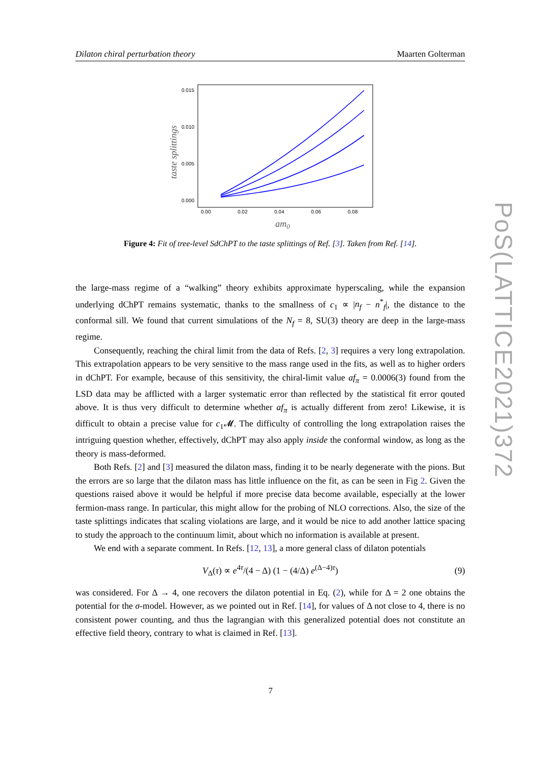Dilaton chiral perturbation theory Maarten Golterman
0.015
0.010
0.005
0.000
0.00
0.02
0.04
0.06
0.08
am0
taste splittings
Figure 4: Fit of tree-level SdChPT to the taste splittings of Ref. [3]. Taken from Ref. [14].
the large-mass regime of a “walking” theory exhibits approximate hyperscaling, while the expansion underlying dChPT remains systematic, thanks to the smallness of c<sub>1</sub> ∝ |n<sub>f</sub> − n<sup>*</sup><sub>f</sub>|, the distance to the conformal sill. We found that current simulations of the N<sub>f</sub> = 8, SU(3) theory are deep in the large-mass regime.
Consequently, reaching the chiral limit from the data of Refs. [2, 3] requires a very long extrapolation. This extrapolation appears to be very sensitive to the mass range used in the fits, as well as to higher orders in dChPT. For example, because of this sensitivity, the chiral-limit value af<sub>π</sub> = 0.0006(3) found from the LSD data may be afflicted with a larger systematic error than reflected by the statistical fit error qouted above. It is thus very difficult to determine whether af<sub>π</sub> is actually different from zero! Likewise, it is difficult to obtain a precise value for c<sub>1</sub>𝓜. The difficulty of controlling the long extrapolation raises the intriguing question whether, effectively, dChPT may also apply inside the conformal window, as long as the theory is mass-deformed.
Both Refs. [2] and [3] measured the dilaton mass, finding it to be nearly degenerate with the pions. But the errors are so large that the dilaton mass has little influence on the fit, as can be seen in Fig 2. Given the questions raised above it would be helpful if more precise data become available, especially at the lower fermion-mass range. In particular, this might allow for the probing of NLO corrections. Also, the size of the taste splittings indicates that scaling violations are large, and it would be nice to add another lattice spacing to study the approach to the continuum limit, about which no information is available at present.
We end with a separate comment. In Refs. [12, 13], a more general class of dilaton potentials
V<sub>Δ</sub>(τ) ∝ e<sup>4τ</sup>/(4 − Δ) (1 − (4/Δ) e<sup>(Δ−4)τ</sup>) (9)
was considered. For Δ → 4, one recovers the dilaton potential in Eq. (2), while for Δ = 2 one obtains the potential for the σ-model. However, as we pointed out in Ref. [14], for values of Δ not close to 4, there is no consistent power counting, and thus the lagrangian with this generalized potential does not constitute an effective field theory, contrary to what is claimed in Ref. [13].
PoS(LATTICE2021)372
7